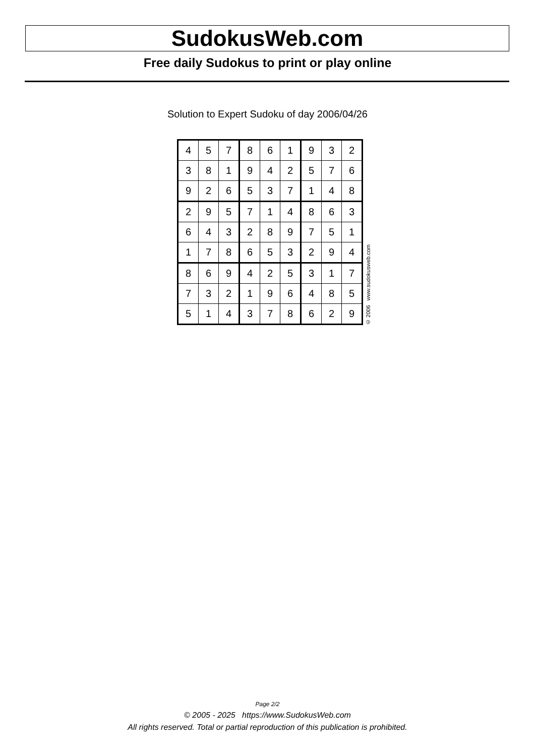SudokusWeb.com
Free daily Sudokus to print or play online
Solution to Expert Sudoku of day 2006/04/26
| 4 | 5 | 7 | 8 | 6 | 1 | 9 | 3 | 2 |
| 3 | 8 | 1 | 9 | 4 | 2 | 5 | 7 | 6 |
| 9 | 2 | 6 | 5 | 3 | 7 | 1 | 4 | 8 |
| 2 | 9 | 5 | 7 | 1 | 4 | 8 | 6 | 3 |
| 6 | 4 | 3 | 2 | 8 | 9 | 7 | 5 | 1 |
| 1 | 7 | 8 | 6 | 5 | 3 | 2 | 9 | 4 |
| 8 | 6 | 9 | 4 | 2 | 5 | 3 | 1 | 7 |
| 7 | 3 | 2 | 1 | 9 | 6 | 4 | 8 | 5 |
| 5 | 1 | 4 | 3 | 7 | 8 | 6 | 2 | 9 |
© 2006 www.sudokusweb.com
Page 2/2
© 2005 - 2025 https://www.SudokusWeb.com
All rights reserved. Total or partial reproduction of this publication is prohibited.